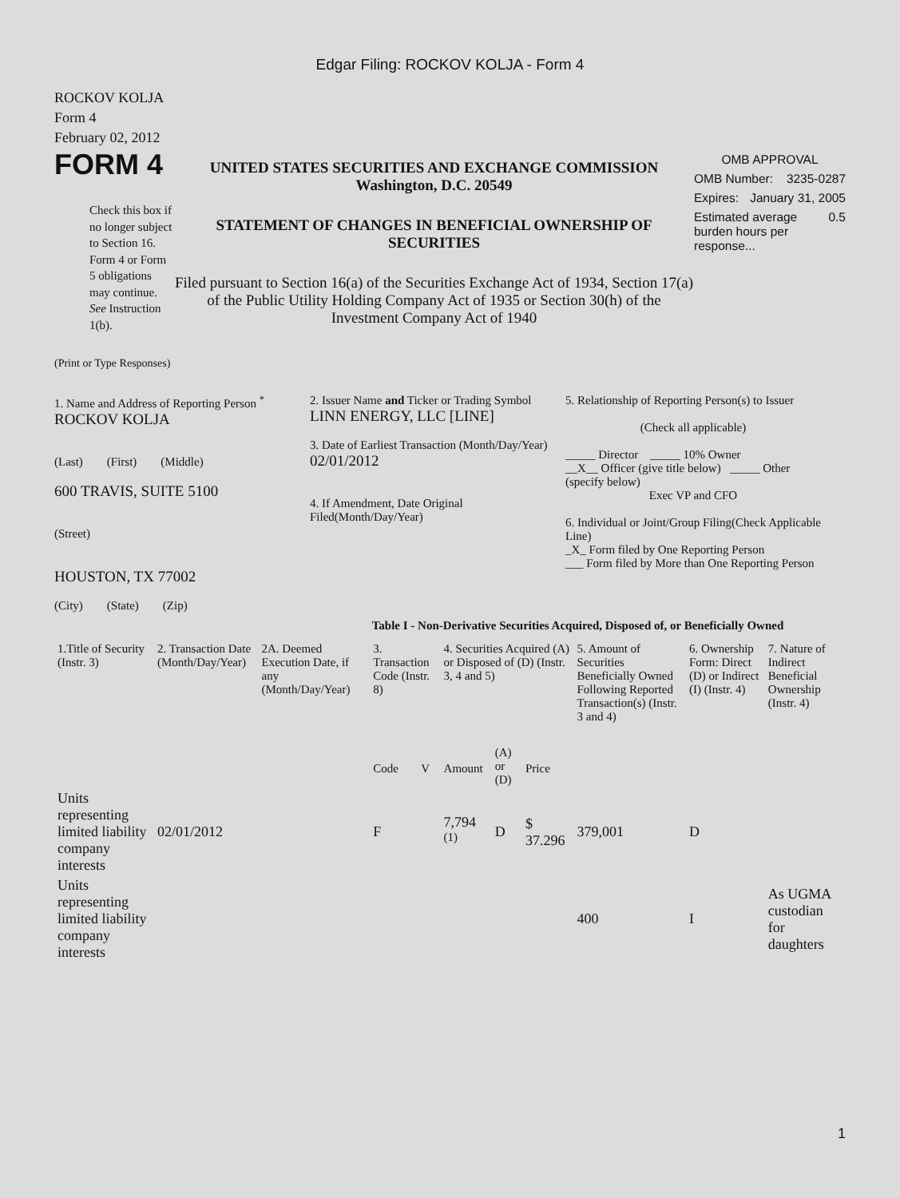Edgar Filing: ROCKOV KOLJA - Form 4
ROCKOV KOLJA
Form 4
February 02, 2012
FORM 4
Check this box if no longer subject to Section 16. Form 4 or Form 5 obligations may continue. See Instruction 1(b).
UNITED STATES SECURITIES AND EXCHANGE COMMISSION
Washington, D.C. 20549
STATEMENT OF CHANGES IN BENEFICIAL OWNERSHIP OF SECURITIES
Filed pursuant to Section 16(a) of the Securities Exchange Act of 1934, Section 17(a) of the Public Utility Holding Company Act of 1935 or Section 30(h) of the Investment Company Act of 1940
OMB APPROVAL
OMB Number: 3235-0287
Expires: January 31, 2005
Estimated average burden hours per response... 0.5
(Print or Type Responses)
1. Name and Address of Reporting Person <sup>*</sup>
ROCKOV KOLJA
(Last) (First) (Middle)
600 TRAVIS, SUITE 5100
(Street)
HOUSTON, TX 77002
(City) (State) (Zip)
2. Issuer Name and Ticker or Trading Symbol
LINN ENERGY, LLC [LINE]
3. Date of Earliest Transaction (Month/Day/Year)
02/01/2012
4. If Amendment, Date Original Filed(Month/Day/Year)
5. Relationship of Reporting Person(s) to Issuer
(Check all applicable)
_____ Director _____ 10% Owner
__X__ Officer (give title below) _____ Other (specify below)
Exec VP and CFO
6. Individual or Joint/Group Filing(Check Applicable Line)
_X_ Form filed by One Reporting Person
___ Form filed by More than One Reporting Person
Table I - Non-Derivative Securities Acquired, Disposed of, or Beneficially Owned
| 1.Title of Security (Instr. 3) | 2. Transaction Date (Month/Day/Year) | 2A. Deemed Execution Date, if any (Month/Day/Year) | 3. Transaction Code (Instr. 8) | | 4. Securities Acquired (A) or Disposed of (D) (Instr. 3, 4 and 5) | | | 5. Amount of Securities Beneficially Owned Following Reported Transaction(s) (Instr. 3 and 4) | 6. Ownership Form: Direct (D) or Indirect (I) (Instr. 4) | 7. Nature of Indirect Beneficial Ownership (Instr. 4) |
| --- | --- | --- | --- | --- | --- | --- | --- | --- | --- | --- |
| | | | Code | V | Amount | (A) or (D) | Price | | | |
| Units representing limited liability company interests | 02/01/2012 | | F | | 7,794 <sup>(1)</sup> | D | $ 37.296 | 379,001 | D | |
| Units representing limited liability company interests | | | | | | | | 400 | I | As UGMA custodian for daughters |
1